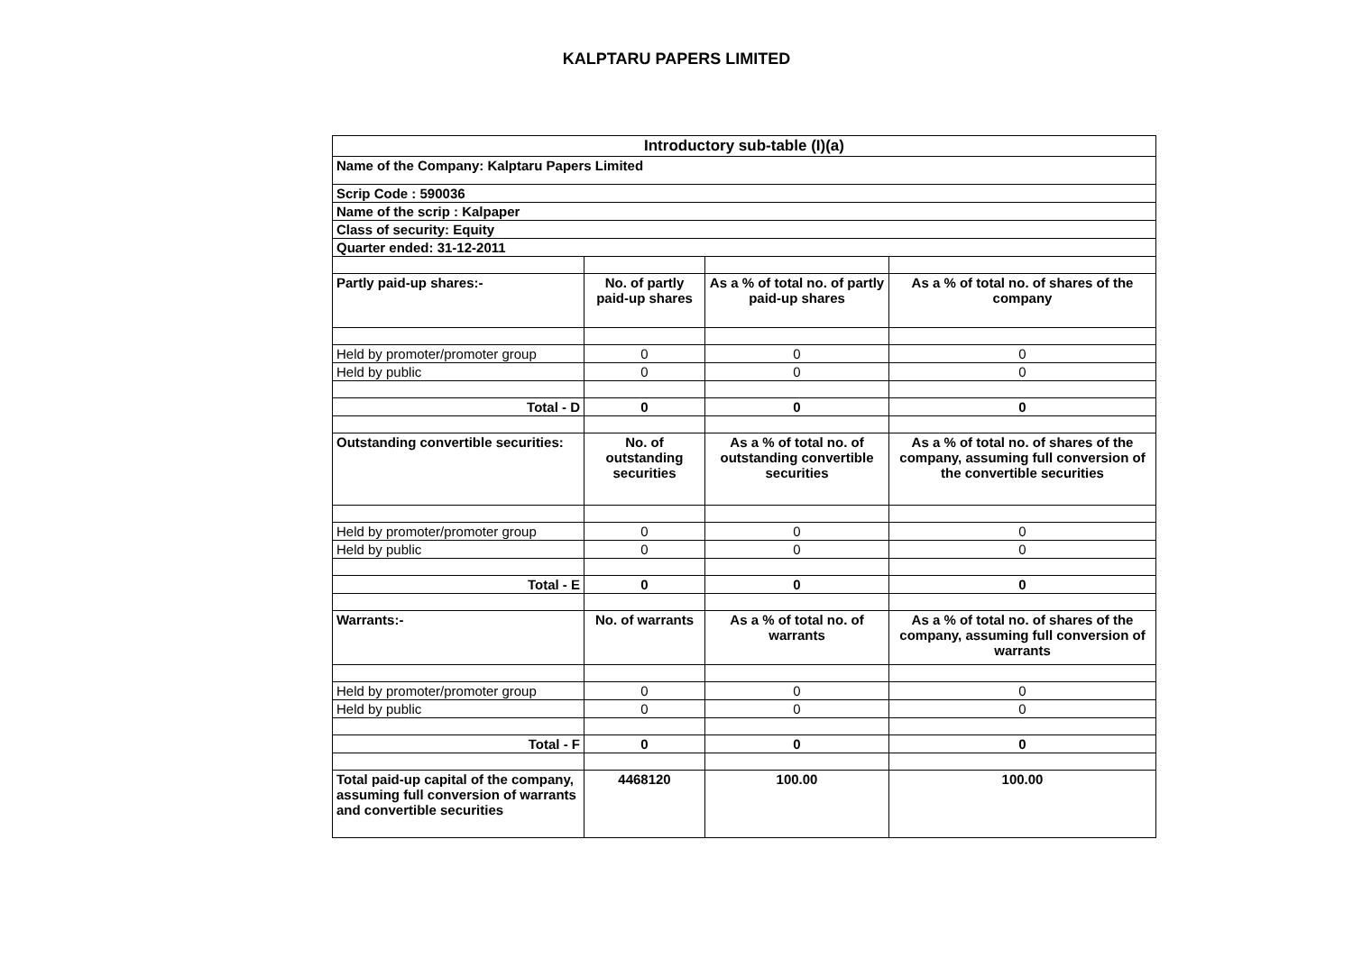KALPTARU PAPERS LIMITED
| Introductory sub-table (I)(a) | | | |
| --- | --- | --- | --- |
| Name of the Company: Kalptaru Papers Limited | | | |
| Scrip Code : 590036 | | | |
| Name of the scrip : Kalpaper | | | |
| Class of security: Equity | | | |
| Quarter ended: 31-12-2011 | | | |
| Partly paid-up shares:- | No. of partly paid-up shares | As a % of total no. of partly paid-up shares | As a % of total no. of shares of the company |
| Held by promoter/promoter group | 0 | 0 | 0 |
| Held by public | 0 | 0 | 0 |
| Total - D | 0 | 0 | 0 |
| Outstanding convertible securities: | No. of outstanding securities | As a % of total no. of outstanding convertible securities | As a % of total no. of shares of the company, assuming full conversion of the convertible securities |
| Held by promoter/promoter group | 0 | 0 | 0 |
| Held by public | 0 | 0 | 0 |
| Total - E | 0 | 0 | 0 |
| Warrants:- | No. of warrants | As a % of total no. of warrants | As a % of total no. of shares of the company, assuming full conversion of warrants |
| Held by promoter/promoter group | 0 | 0 | 0 |
| Held by public | 0 | 0 | 0 |
| Total - F | 0 | 0 | 0 |
| Total paid-up capital of the company, assuming full conversion of warrants and convertible securities | 4468120 | 100.00 | 100.00 |